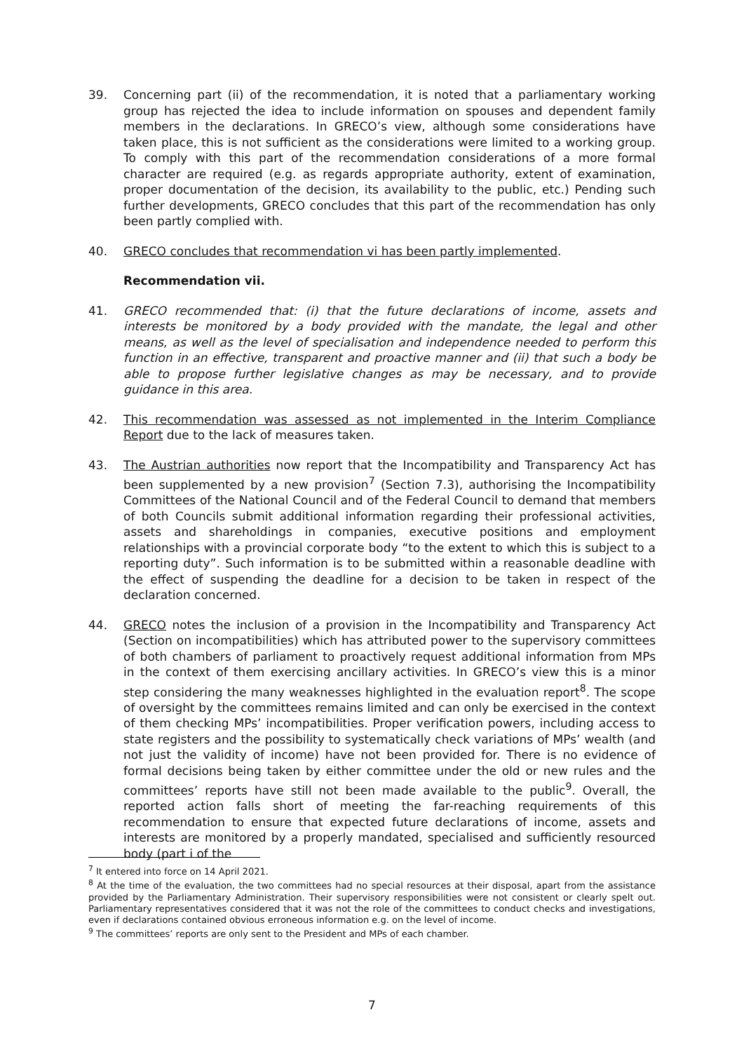39. Concerning part (ii) of the recommendation, it is noted that a parliamentary working group has rejected the idea to include information on spouses and dependent family members in the declarations. In GRECO’s view, although some considerations have taken place, this is not sufficient as the considerations were limited to a working group. To comply with this part of the recommendation considerations of a more formal character are required (e.g. as regards appropriate authority, extent of examination, proper documentation of the decision, its availability to the public, etc.) Pending such further developments, GRECO concludes that this part of the recommendation has only been partly complied with.
40. GRECO concludes that recommendation vi has been partly implemented.
Recommendation vii.
41. GRECO recommended that: (i) that the future declarations of income, assets and interests be monitored by a body provided with the mandate, the legal and other means, as well as the level of specialisation and independence needed to perform this function in an effective, transparent and proactive manner and (ii) that such a body be able to propose further legislative changes as may be necessary, and to provide guidance in this area.
42. This recommendation was assessed as not implemented in the Interim Compliance Report due to the lack of measures taken.
43. The Austrian authorities now report that the Incompatibility and Transparency Act has been supplemented by a new provision<sup>7</sup> (Section 7.3), authorising the Incompatibility Committees of the National Council and of the Federal Council to demand that members of both Councils submit additional information regarding their professional activities, assets and shareholdings in companies, executive positions and employment relationships with a provincial corporate body “to the extent to which this is subject to a reporting duty”. Such information is to be submitted within a reasonable deadline with the effect of suspending the deadline for a decision to be taken in respect of the declaration concerned.
44. GRECO notes the inclusion of a provision in the Incompatibility and Transparency Act (Section on incompatibilities) which has attributed power to the supervisory committees of both chambers of parliament to proactively request additional information from MPs in the context of them exercising ancillary activities. In GRECO’s view this is a minor step considering the many weaknesses highlighted in the evaluation report<sup>8</sup>. The scope of oversight by the committees remains limited and can only be exercised in the context of them checking MPs’ incompatibilities. Proper verification powers, including access to state registers and the possibility to systematically check variations of MPs’ wealth (and not just the validity of income) have not been provided for. There is no evidence of formal decisions being taken by either committee under the old or new rules and the committees’ reports have still not been made available to the public<sup>9</sup>. Overall, the reported action falls short of meeting the far-reaching requirements of this recommendation to ensure that expected future declarations of income, assets and interests are monitored by a properly mandated, specialised and sufficiently resourced body (part i of the
<sup>7</sup> It entered into force on 14 April 2021.
<sup>8</sup> At the time of the evaluation, the two committees had no special resources at their disposal, apart from the assistance provided by the Parliamentary Administration. Their supervisory responsibilities were not consistent or clearly spelt out. Parliamentary representatives considered that it was not the role of the committees to conduct checks and investigations, even if declarations contained obvious erroneous information e.g. on the level of income.
<sup>9</sup> The committees’ reports are only sent to the President and MPs of each chamber.
7